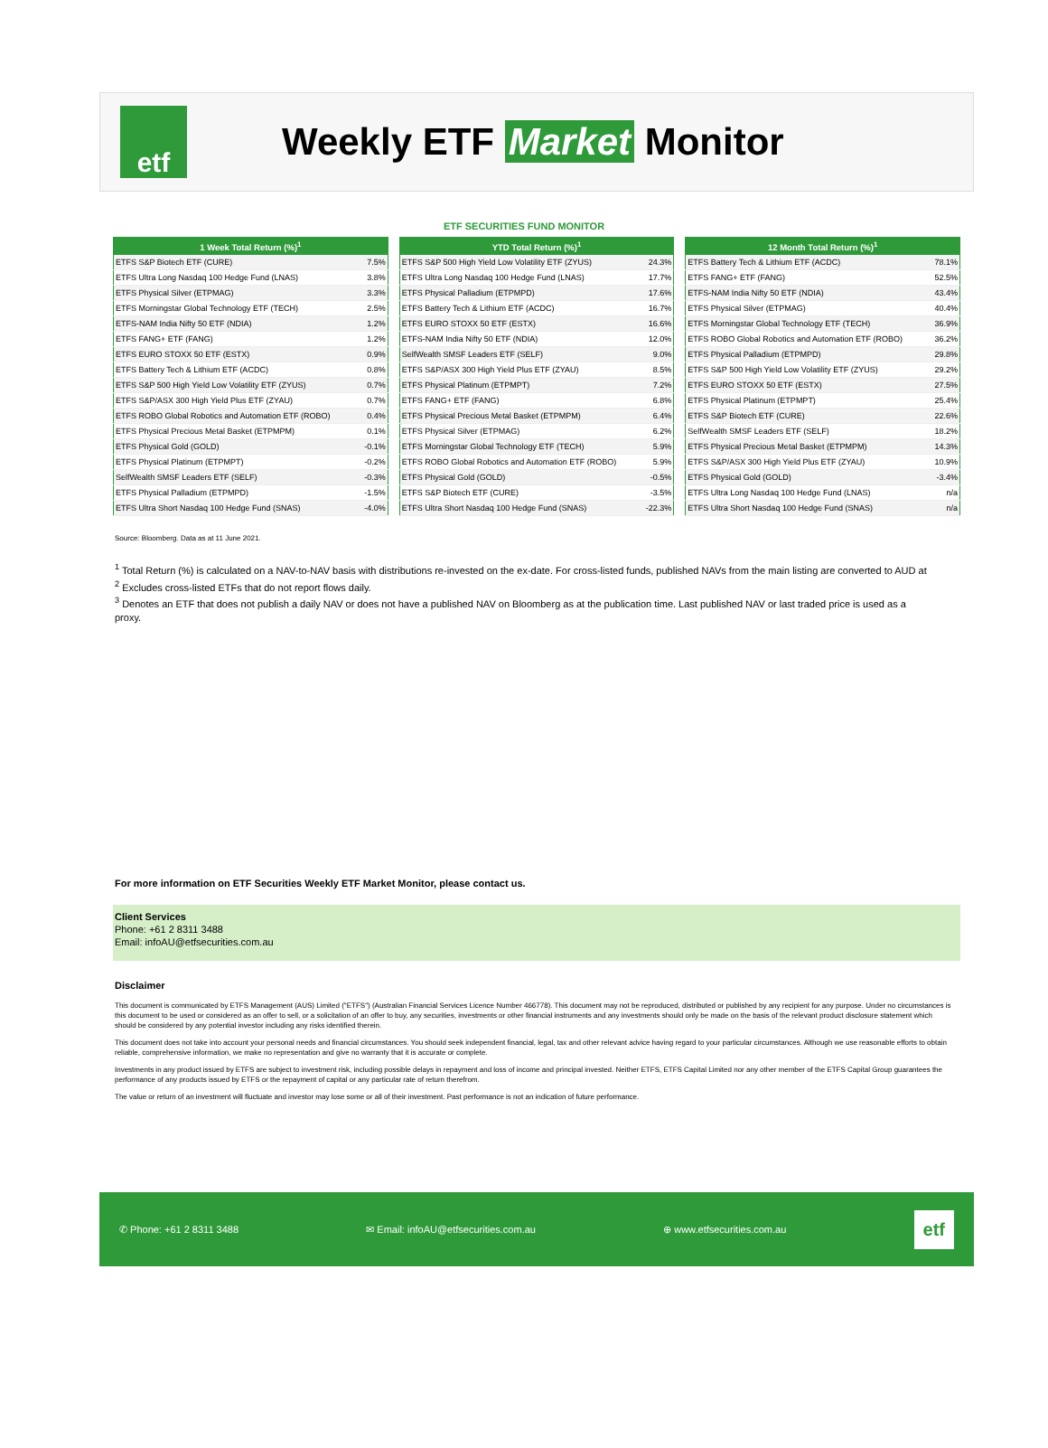etf
Weekly ETF Market Monitor
ETF SECURITIES FUND MONITOR
| 1 Week Total Return (%)<sup>1</sup> | |
| --- | --- |
| ETFS S&P Biotech ETF (CURE) | 7.5% |
| ETFS Ultra Long Nasdaq 100 Hedge Fund (LNAS) | 3.8% |
| ETFS Physical Silver (ETPMAG) | 3.3% |
| ETFS Morningstar Global Technology ETF (TECH) | 2.5% |
| ETFS-NAM India Nifty 50 ETF (NDIA) | 1.2% |
| ETFS FANG+ ETF (FANG) | 1.2% |
| ETFS EURO STOXX 50 ETF (ESTX) | 0.9% |
| ETFS Battery Tech & Lithium ETF (ACDC) | 0.8% |
| ETFS S&P 500 High Yield Low Volatility ETF (ZYUS) | 0.7% |
| ETFS S&P/ASX 300 High Yield Plus ETF (ZYAU) | 0.7% |
| ETFS ROBO Global Robotics and Automation ETF (ROBO) | 0.4% |
| ETFS Physical Precious Metal Basket (ETPMPM) | 0.1% |
| ETFS Physical Gold (GOLD) | -0.1% |
| ETFS Physical Platinum (ETPMPT) | -0.2% |
| SelfWealth SMSF Leaders ETF (SELF) | -0.3% |
| ETFS Physical Palladium (ETPMPD) | -1.5% |
| ETFS Ultra Short Nasdaq 100 Hedge Fund (SNAS) | -4.0% |
| YTD Total Return (%)<sup>1</sup> | |
| --- | --- |
| ETFS S&P 500 High Yield Low Volatility ETF (ZYUS) | 24.3% |
| ETFS Ultra Long Nasdaq 100 Hedge Fund (LNAS) | 17.7% |
| ETFS Physical Palladium (ETPMPD) | 17.6% |
| ETFS Battery Tech & Lithium ETF (ACDC) | 16.7% |
| ETFS EURO STOXX 50 ETF (ESTX) | 16.6% |
| ETFS-NAM India Nifty 50 ETF (NDIA) | 12.0% |
| SelfWealth SMSF Leaders ETF (SELF) | 9.0% |
| ETFS S&P/ASX 300 High Yield Plus ETF (ZYAU) | 8.5% |
| ETFS Physical Platinum (ETPMPT) | 7.2% |
| ETFS FANG+ ETF (FANG) | 6.8% |
| ETFS Physical Precious Metal Basket (ETPMPM) | 6.4% |
| ETFS Physical Silver (ETPMAG) | 6.2% |
| ETFS Morningstar Global Technology ETF (TECH) | 5.9% |
| ETFS ROBO Global Robotics and Automation ETF (ROBO) | 5.9% |
| ETFS Physical Gold (GOLD) | -0.5% |
| ETFS S&P Biotech ETF (CURE) | -3.5% |
| ETFS Ultra Short Nasdaq 100 Hedge Fund (SNAS) | -22.3% |
| 12 Month Total Return (%)<sup>1</sup> | |
| --- | --- |
| ETFS Battery Tech & Lithium ETF (ACDC) | 78.1% |
| ETFS FANG+ ETF (FANG) | 52.5% |
| ETFS-NAM India Nifty 50 ETF (NDIA) | 43.4% |
| ETFS Physical Silver (ETPMAG) | 40.4% |
| ETFS Morningstar Global Technology ETF (TECH) | 36.9% |
| ETFS ROBO Global Robotics and Automation ETF (ROBO) | 36.2% |
| ETFS Physical Palladium (ETPMPD) | 29.8% |
| ETFS S&P 500 High Yield Low Volatility ETF (ZYUS) | 29.2% |
| ETFS EURO STOXX 50 ETF (ESTX) | 27.5% |
| ETFS Physical Platinum (ETPMPT) | 25.4% |
| ETFS S&P Biotech ETF (CURE) | 22.6% |
| SelfWealth SMSF Leaders ETF (SELF) | 18.2% |
| ETFS Physical Precious Metal Basket (ETPMPM) | 14.3% |
| ETFS S&P/ASX 300 High Yield Plus ETF (ZYAU) | 10.9% |
| ETFS Physical Gold (GOLD) | -3.4% |
| ETFS Ultra Long Nasdaq 100 Hedge Fund (LNAS) | n/a |
| ETFS Ultra Short Nasdaq 100 Hedge Fund (SNAS) | n/a |
Source: Bloomberg. Data as at 11 June 2021.
<sup>1</sup> Total Return (%) is calculated on a NAV-to-NAV basis with distributions re-invested on the ex-date. For cross-listed funds, published NAVs from the main listing are converted to AUD at
<sup>2</sup> Excludes cross-listed ETFs that do not report flows daily.
<sup>3</sup> Denotes an ETF that does not publish a daily NAV or does not have a published NAV on Bloomberg as at the publication time. Last published NAV or last traded price is used as a proxy.
For more information on ETF Securities Weekly ETF Market Monitor, please contact us.
Client Services
Phone: +61 2 8311 3488
Email: infoAU@etfsecurities.com.au
Disclaimer
This document is communicated by ETFS Management (AUS) Limited ("ETFS") (Australian Financial Services Licence Number 466778). This document may not be reproduced, distributed or published by any recipient for any purpose. Under no circumstances is this document to be used or considered as an offer to sell, or a solicitation of an offer to buy, any securities, investments or other financial instruments and any investments should only be made on the basis of the relevant product disclosure statement which should be considered by any potential investor including any risks identified therein.
This document does not take into account your personal needs and financial circumstances. You should seek independent financial, legal, tax and other relevant advice having regard to your particular circumstances. Although we use reasonable efforts to obtain reliable, comprehensive information, we make no representation and give no warranty that it is accurate or complete.
Investments in any product issued by ETFS are subject to investment risk, including possible delays in repayment and loss of income and principal invested. Neither ETFS, ETFS Capital Limited nor any other member of the ETFS Capital Group guarantees the performance of any products issued by ETFS or the repayment of capital or any particular rate of return therefrom.
The value or return of an investment will fluctuate and investor may lose some or all of their investment. Past performance is not an indication of future performance.
✆ Phone: +61 2 8311 3488 ✉ Email: infoAU@etfsecurities.com.au ⊕ www.etfsecurities.com.au etf